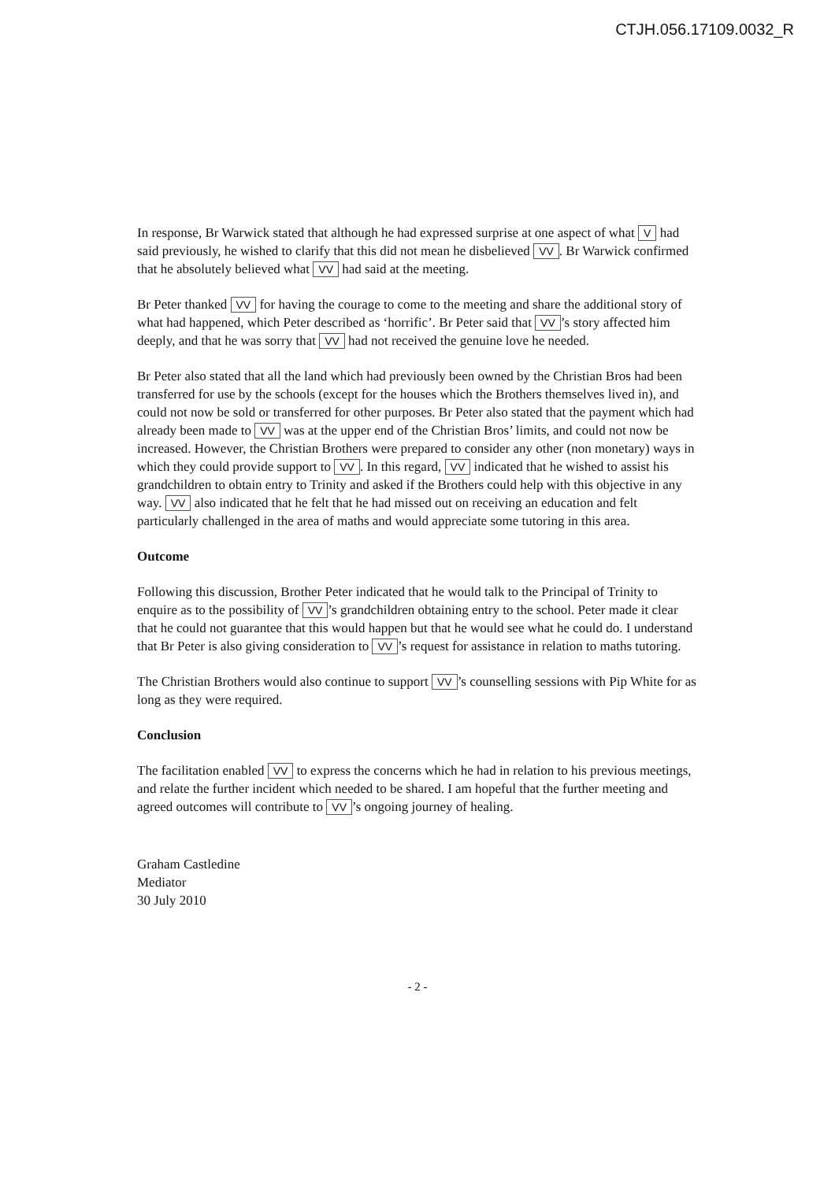CTJH.056.17109.0032_R
In response, Br Warwick stated that although he had expressed surprise at one aspect of what V had said previously, he wished to clarify that this did not mean he disbelieved VV. Br Warwick confirmed that he absolutely believed what VV had said at the meeting.
Br Peter thanked VV for having the courage to come to the meeting and share the additional story of what had happened, which Peter described as ‘horrific’. Br Peter said that VV’s story affected him deeply, and that he was sorry that VV had not received the genuine love he needed.
Br Peter also stated that all the land which had previously been owned by the Christian Bros had been transferred for use by the schools (except for the houses which the Brothers themselves lived in), and could not now be sold or transferred for other purposes. Br Peter also stated that the payment which had already been made to VV was at the upper end of the Christian Bros’ limits, and could not now be increased. However, the Christian Brothers were prepared to consider any other (non monetary) ways in which they could provide support to VV. In this regard, VV indicated that he wished to assist his grandchildren to obtain entry to Trinity and asked if the Brothers could help with this objective in any way. VV also indicated that he felt that he had missed out on receiving an education and felt particularly challenged in the area of maths and would appreciate some tutoring in this area.
Outcome
Following this discussion, Brother Peter indicated that he would talk to the Principal of Trinity to enquire as to the possibility of VV’s grandchildren obtaining entry to the school. Peter made it clear that he could not guarantee that this would happen but that he would see what he could do. I understand that Br Peter is also giving consideration to VV’s request for assistance in relation to maths tutoring.
The Christian Brothers would also continue to support VV’s counselling sessions with Pip White for as long as they were required.
Conclusion
The facilitation enabled VV to express the concerns which he had in relation to his previous meetings, and relate the further incident which needed to be shared. I am hopeful that the further meeting and agreed outcomes will contribute to VV’s ongoing journey of healing.
Graham Castledine
Mediator
30 July 2010
- 2 -